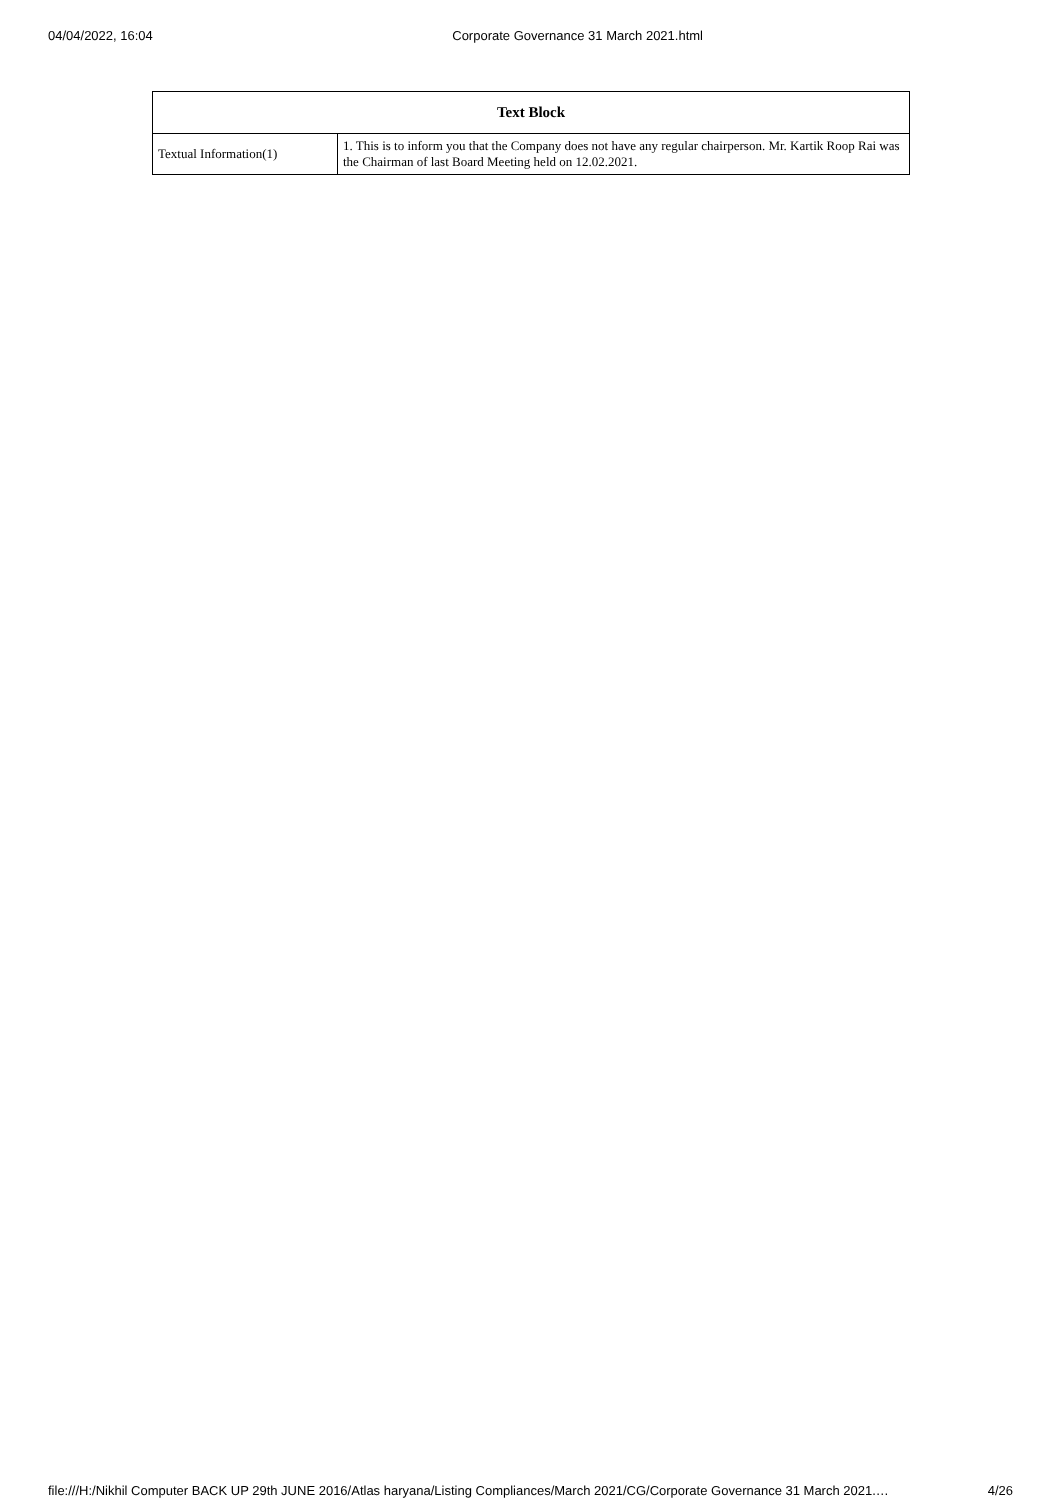04/04/2022, 16:04 Corporate Governance 31 March 2021.html
| Text Block | |
| --- | --- |
| Textual Information(1) | 1. This is to inform you that the Company does not have any regular chairperson. Mr. Kartik Roop Rai was the Chairman of last Board Meeting held on 12.02.2021. |
file:///H:/Nikhil Computer BACK UP 29th JUNE 2016/Atlas haryana/Listing Compliances/March 2021/CG/Corporate Governance 31 March 2021.… 4/26